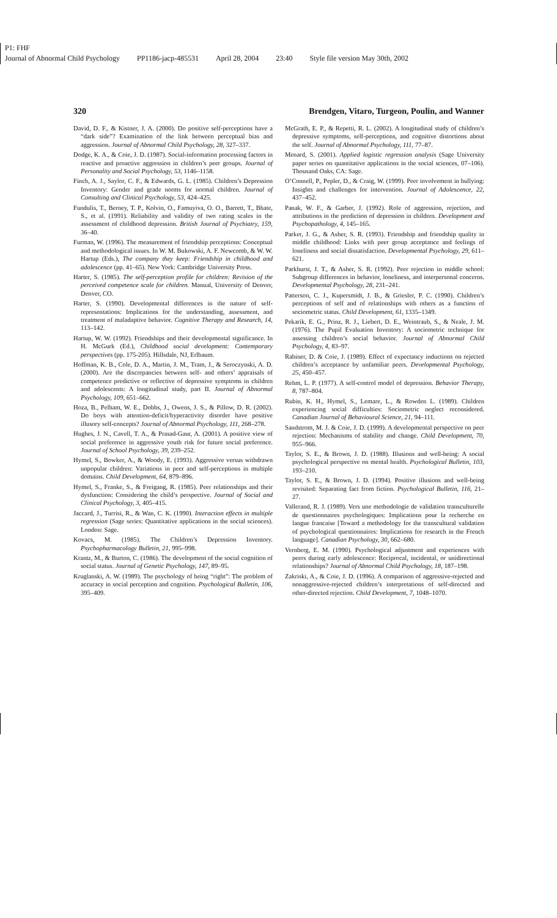P1: FHF
Journal of Abnormal Child Psychology PP1186-jacp-485531 April 28, 2004 23:40 Style file version May 30th, 2002
320 Brendgen, Vitaro, Turgeon, Poulin, and Wanner
David, D. F., & Kistner, J. A. (2000). Do positive self-perceptions have a “dark side”? Examination of the link between perceptual bias and aggression. Journal of Abnormal Child Psychology, 28, 327–337.
Dodge, K. A., & Coie, J. D. (1987). Social-information processing factors in reactive and proactive aggression in children’s peer groups. Journal of Personality and Social Psychology, 53, 1146–1158.
Finch, A. J., Saylor, C. F., & Edwards, G. L. (1985). Children’s Depression Inventory: Gender and grade norms for normal children. Journal of Consulting and Clinical Psychology, 53, 424–425.
Fundulis, T., Berney, T. P., Kolvin, O., Famuyiva, O. O., Barrett, T., Bhate, S., et al. (1991). Reliability and validity of two rating scales in the assessment of childhood depression. British Journal of Psychiatry, 159, 36–40.
Furman, W. (1996). The measurement of friendship perceptions: Conceptual and methodological issues. In W. M. Bukowski, A. F. Newcomb, & W. W. Hartup (Eds.), The company they keep: Friendship in childhood and adolescence (pp. 41–65). New York: Cambridge University Press.
Harter, S. (1985). The self-perception profile for children: Revision of the perceived competence scale for children. Manual, University of Denver, Denver, CO.
Harter, S. (1990). Developmental differences in the nature of self-representations: Implications for the understanding, assessment, and treatment of maladaptive behavior. Cognitive Therapy and Research, 14, 113–142.
Hartup, W. W. (1992). Friendships and their developmental significance. In H. McGurk (Ed.), Childhood social development: Contemporary perspectives (pp. 175-205). Hillsdale, NJ, Erlbaum.
Hoffman, K. B., Cole, D. A., Martin, J. M., Tram, J., & Seroczynski, A. D. (2000). Are the discrepancies between self- and others’ appraisals of competence predictive or reflective of depressive symptoms in children and adolescents: A longitudinal study, part II. Journal of Abnormal Psychology, 109, 651–662.
Hoza, B., Pelham, W. E., Dobbs, J., Owens, J. S., & Pillow, D. R. (2002). Do boys with attention-deficit/hyperactivity disorder have positive illusory self-concepts? Journal of Abnormal Psychology, 111, 268–278.
Hughes, J. N., Cavell, T. A., & Prasad-Gaur, A. (2001). A positive view of social preference in aggressive youth risk for future social preference. Journal of School Psychology, 39, 239–252.
Hymel, S., Bowker, A., & Woody, E. (1993). Aggressive versus withdrawn unpopular children: Variations in peer and self-perceptions in multiple domains. Child Development, 64, 879–896.
Hymel, S., Franke, S., & Freigang, R. (1985). Peer relationships and their dysfunction: Considering the child’s perspective. Journal of Social and Clinical Psychology, 3, 405–415.
Jaccard, J., Turrisi, R., & Wan, C. K. (1990). Interaction effects in multiple regression (Sage series: Quantitative applications in the social sciences). London: Sage.
Kovacs, M. (1985). The Children’s Depression Inventory. Psychopharmacology Bulletin, 21, 995–998.
Krantz, M., & Burton, C. (1986). The development of the social cognition of social status. Journal of Genetic Psychology, 147, 89–95.
Kruglanski, A. W. (1989). The psychology of being “right”: The problem of accuracy in social perception and cognition. Psychological Bulletin, 106, 395–409.
McGrath, E. P., & Repetti, R. L. (2002). A longitudinal study of children’s depressive symptoms, self-perceptions, and cognitive distortions about the self. Journal of Abnormal Psychology, 111, 77–87.
Menard, S. (2001). Applied logistic regression analysis (Sage University paper series on quantitative applications in the social sciences, 07–106). Thousand Oaks, CA: Sage.
O’Connell, P., Pepler, D., & Craig, W. (1999). Peer involvement in bullying: Insights and challenges for intervention. Journal of Adolescence, 22, 437–452.
Panak, W. F., & Garber, J. (1992). Role of aggression, rejection, and attributions in the prediction of depression in children. Development and Psychopathology, 4, 145–165.
Parker, J. G., & Asher, S. R. (1993). Friendship and friendship quality in middle childhood: Links with peer group acceptance and feelings of loneliness and social dissatisfaction. Developmental Psychology, 29, 611–621.
Parkhurst, J. T., & Asher, S. R. (1992). Peer rejection in middle school: Subgroup differences in behavior, loneliness, and interpersonal concerns. Developmental Psychology, 28, 231–241.
Patterson, C. J., Kupersmidt, J. B., & Griesler, P. C. (1990). Children’s perceptions of self and of relationships with others as a function of sociometric status. Child Development, 61, 1335–1349.
Pekarik, E. G., Prinz, R. J., Liebert, D. E., Weintraub, S., & Neale, J. M. (1976). The Pupil Evaluation Inventory: A sociometric technique for assessing children’s social behavior. Journal of Abnormal Child Psychology, 4, 83–97.
Rabiner, D. & Coie, J. (1989). Effect of expectancy inductions on rejected children’s acceptance by unfamiliar peers. Developmental Psychology, 25, 450–457.
Rehm, L. P. (1977). A self-control model of depression. Behavior Therapy, 8, 787–804.
Rubin, K. H., Hymel, S., Lemare, L., & Rowden L. (1989). Children experiencing social difficulties: Sociometric neglect reconsidered. Canadian Journal of Behavioural Science, 21, 94–111.
Sandstrom, M. J. & Coie, J. D. (1999). A developmental perspective on peer rejection: Mechanisms of stability and change. Child Development, 70, 955–966.
Taylor, S. E., & Brown, J. D. (1988). Illusions and well-being: A social psychological perspective on mental health. Psychological Bulletin, 103, 193–210.
Taylor, S. E., & Brown, J. D. (1994). Positive illusions and well-being revisited: Separating fact from fiction. Psychological Bulletin, 116, 21–27.
Vallerand, R. J. (1989). Vers une methodologie de validation transculturelle de questionnaires psychologiques: Implications pour la recherche en langue francaise [Toward a methodology for the transcultural validation of psychological questionnaires: Implications for research in the French language]. Canadian Psychology, 30, 662–680.
Vernberg, E. M. (1990). Psychological adjustment and experiences with peers during early adolescence: Reciprocal, incidental, or unidirectional relationships? Journal of Abnormal Child Psychology, 18, 187–198.
Zakriski, A., & Coie, J. D. (1996). A comparison of aggressive-rejected and nonaggressive-rejected children’s interpretations of self-directed and other-directed rejection. Child Development, 7, 1048–1070.